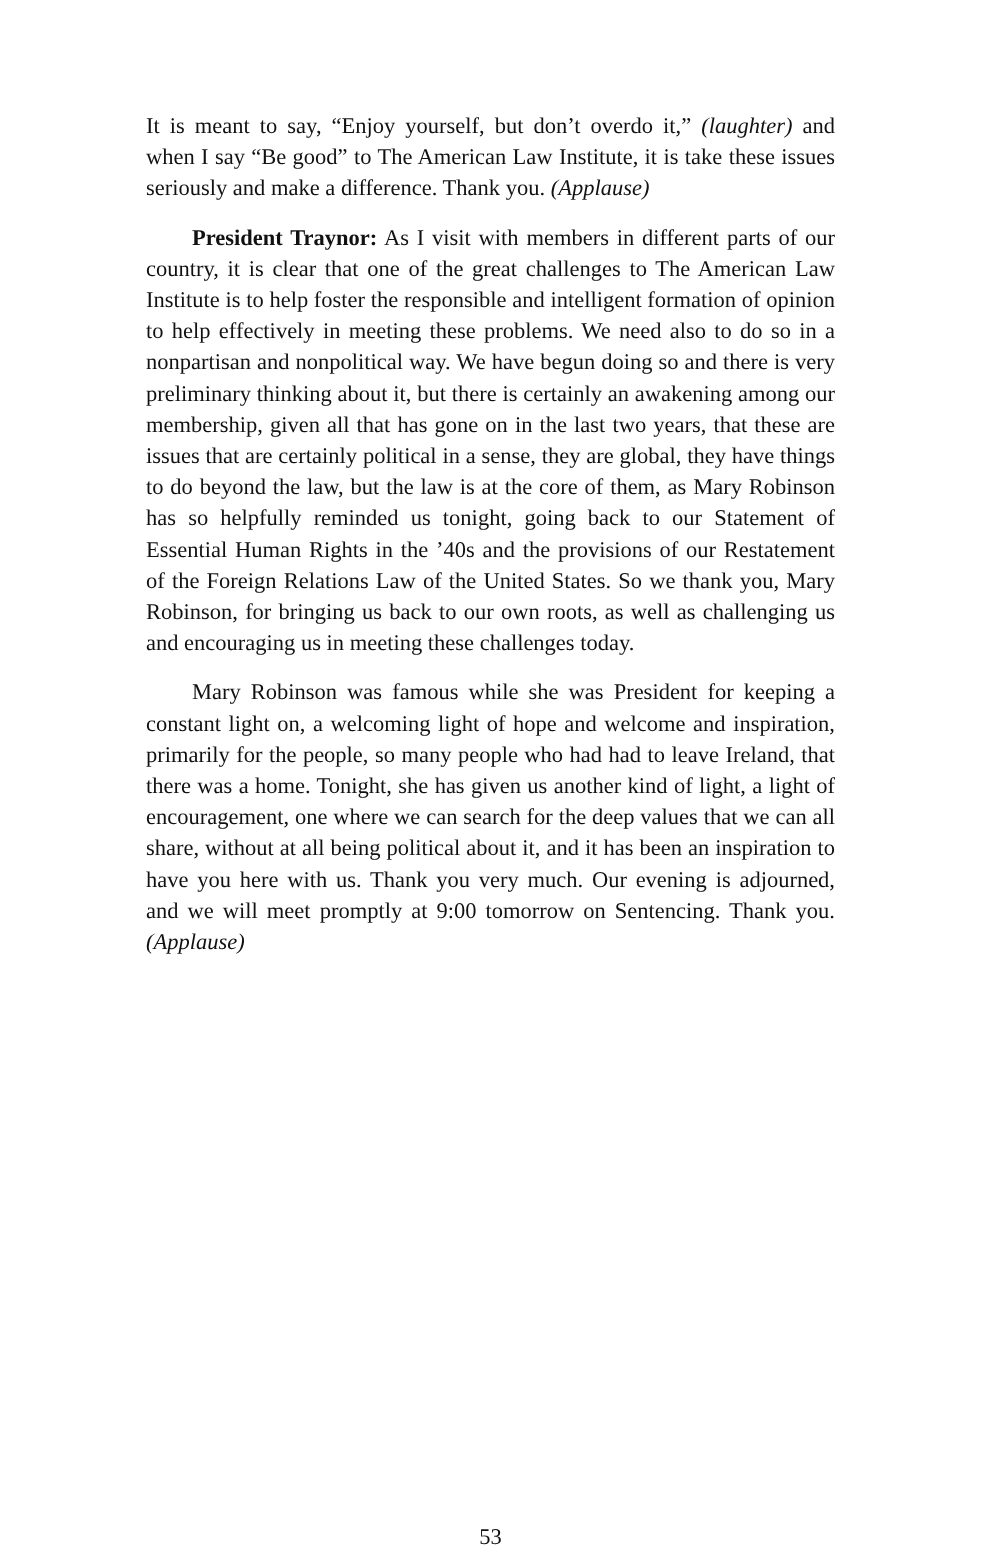It is meant to say, “Enjoy yourself, but don’t overdo it,” (laughter) and when I say “Be good” to The American Law Institute, it is take these issues seriously and make a difference. Thank you. (Applause)
President Traynor: As I visit with members in different parts of our country, it is clear that one of the great challenges to The American Law Institute is to help foster the responsible and intelligent formation of opinion to help effectively in meeting these problems. We need also to do so in a nonpartisan and nonpolitical way. We have begun doing so and there is very preliminary thinking about it, but there is certainly an awakening among our membership, given all that has gone on in the last two years, that these are issues that are certainly political in a sense, they are global, they have things to do beyond the law, but the law is at the core of them, as Mary Robinson has so helpfully reminded us tonight, going back to our Statement of Essential Human Rights in the ’40s and the provisions of our Restatement of the Foreign Relations Law of the United States. So we thank you, Mary Robinson, for bringing us back to our own roots, as well as challenging us and encouraging us in meeting these challenges today.
Mary Robinson was famous while she was President for keeping a constant light on, a welcoming light of hope and welcome and inspiration, primarily for the people, so many people who had had to leave Ireland, that there was a home. Tonight, she has given us another kind of light, a light of encouragement, one where we can search for the deep values that we can all share, without at all being political about it, and it has been an inspiration to have you here with us. Thank you very much. Our evening is adjourned, and we will meet promptly at 9:00 tomorrow on Sentencing. Thank you. (Applause)
53